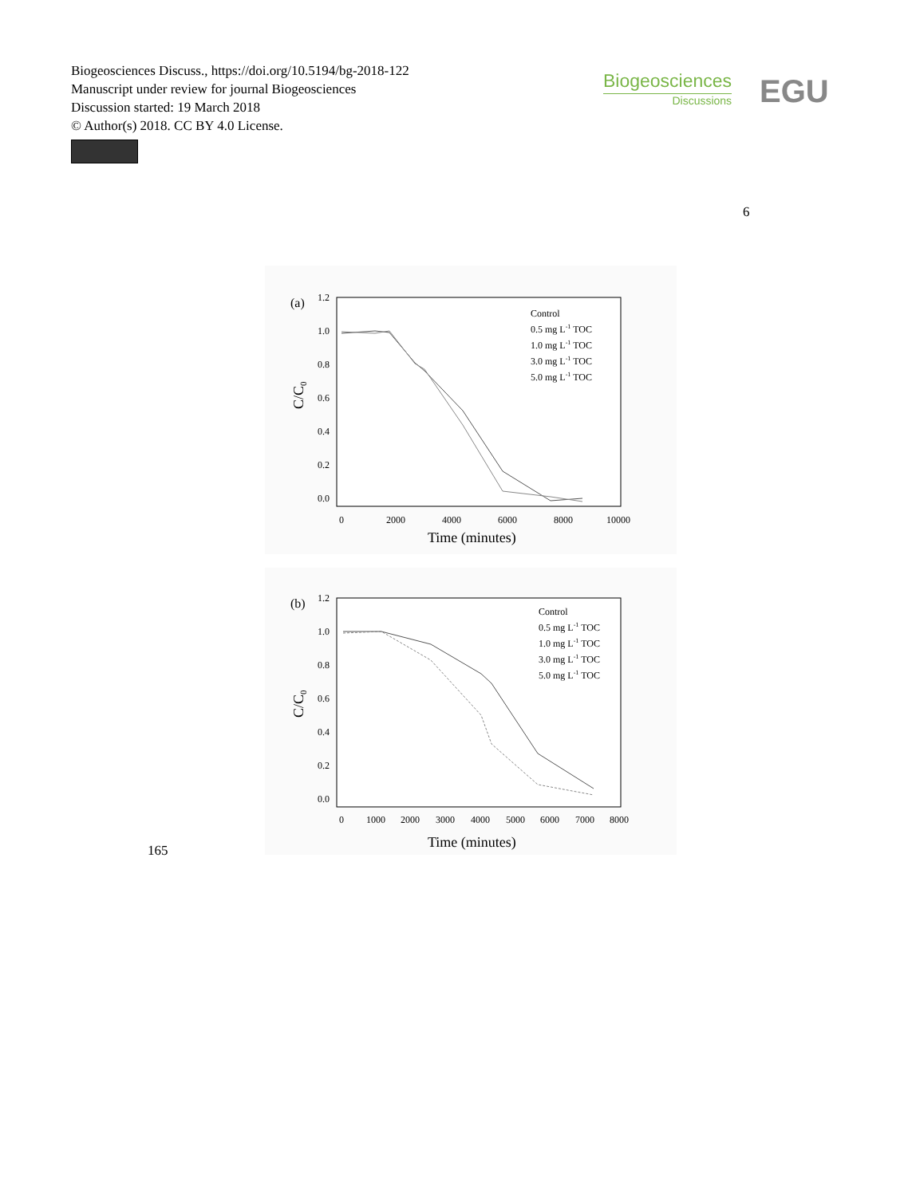Biogeosciences Discuss., https://doi.org/10.5194/bg-2018-122
Manuscript under review for journal Biogeosciences
Discussion started: 19 March 2018
© Author(s) 2018. CC BY 4.0 License.
Biogeosciences
Discussions
EGU
6
(a)
1.2
1.0
0.8
0.6
0.4
0.2
0.0
0
2000
4000
6000
8000
10000
Time (minutes)
C/C0
Control
0.5 mg L-1 TOC
1.0 mg L-1 TOC
3.0 mg L-1 TOC
5.0 mg L-1 TOC
(b)
1.2
1.0
0.8
0.6
0.4
0.2
0.0
0
1000
2000
3000
4000
5000
6000
7000
8000
Time (minutes)
C/C0
Control
0.5 mg L-1 TOC
1.0 mg L-1 TOC
3.0 mg L-1 TOC
5.0 mg L-1 TOC
165